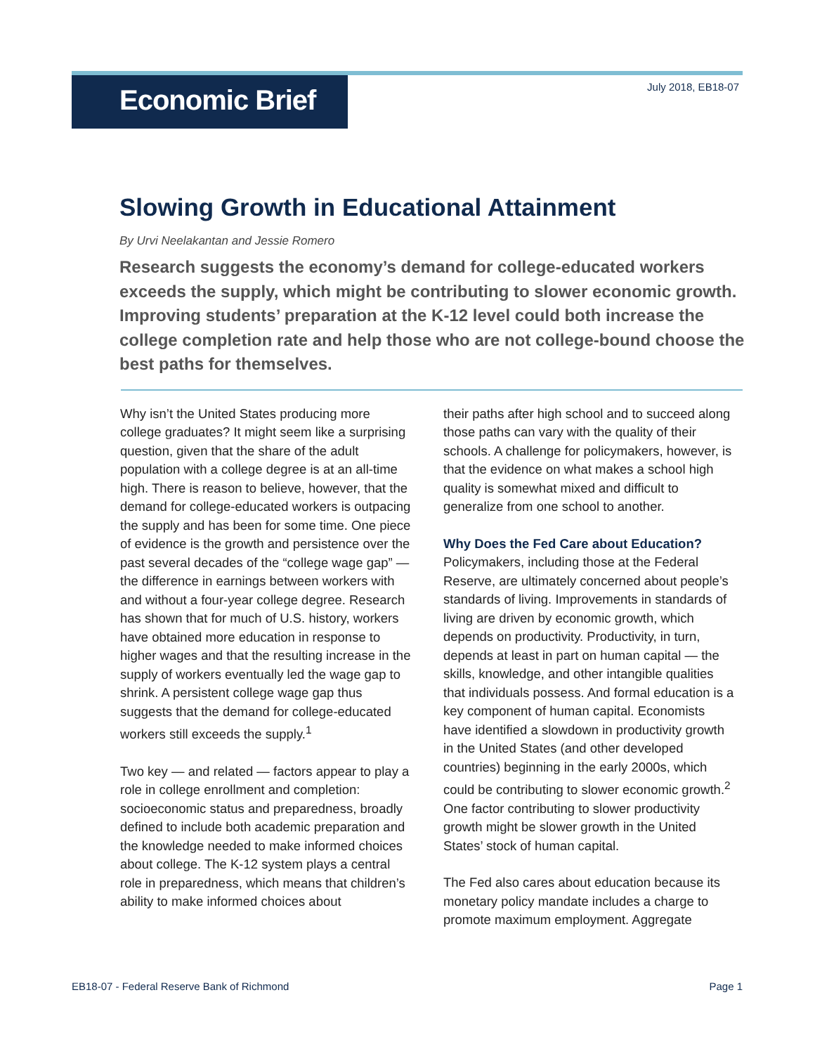Economic Brief
July 2018, EB18-07
Slowing Growth in Educational Attainment
By Urvi Neelakantan and Jessie Romero
Research suggests the economy’s demand for college-educated workers exceeds the supply, which might be contributing to slower economic growth. Improving students’ preparation at the K-12 level could both increase the college completion rate and help those who are not college-bound choose the best paths for themselves.
Why isn’t the United States producing more college graduates? It might seem like a surprising question, given that the share of the adult population with a college degree is at an all-time high. There is reason to believe, however, that the demand for college-educated workers is outpacing the supply and has been for some time. One piece of evidence is the growth and persistence over the past several decades of the “college wage gap” — the difference in earnings between workers with and without a four-year college degree. Research has shown that for much of U.S. history, workers have obtained more education in response to higher wages and that the resulting increase in the supply of workers eventually led the wage gap to shrink. A persistent college wage gap thus suggests that the demand for college-educated workers still exceeds the supply.<sup>1</sup>
Two key — and related — factors appear to play a role in college enrollment and completion: socioeconomic status and preparedness, broadly defined to include both academic preparation and the knowledge needed to make informed choices about college. The K-12 system plays a central role in preparedness, which means that children’s ability to make informed choices about
their paths after high school and to succeed along those paths can vary with the quality of their schools. A challenge for policymakers, however, is that the evidence on what makes a school high quality is somewhat mixed and difficult to generalize from one school to another.
Why Does the Fed Care about Education?
Policymakers, including those at the Federal Reserve, are ultimately concerned about people’s standards of living. Improvements in standards of living are driven by economic growth, which depends on productivity. Productivity, in turn, depends at least in part on human capital — the skills, knowledge, and other intangible qualities that individuals possess. And formal education is a key component of human capital. Economists have identified a slowdown in productivity growth in the United States (and other developed countries) beginning in the early 2000s, which could be contributing to slower economic growth.<sup>2</sup> One factor contributing to slower productivity growth might be slower growth in the United States’ stock of human capital.
The Fed also cares about education because its monetary policy mandate includes a charge to promote maximum employment. Aggregate
EB18-07 - Federal Reserve Bank of Richmond Page 1